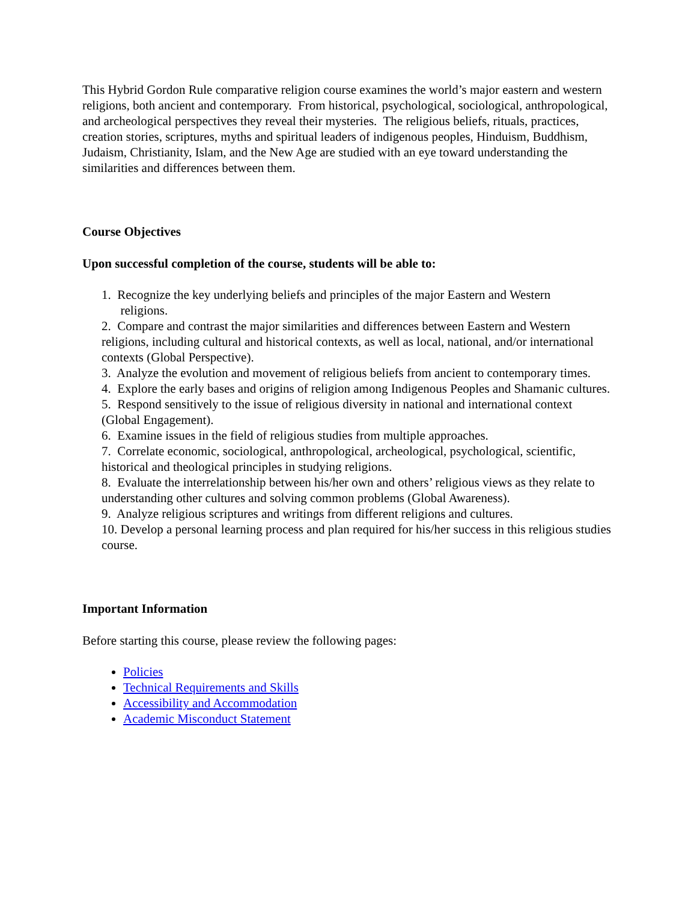This Hybrid Gordon Rule comparative religion course examines the world’s major eastern and western religions, both ancient and contemporary. From historical, psychological, sociological, anthropological, and archeological perspectives they reveal their mysteries. The religious beliefs, rituals, practices, creation stories, scriptures, myths and spiritual leaders of indigenous peoples, Hinduism, Buddhism, Judaism, Christianity, Islam, and the New Age are studied with an eye toward understanding the similarities and differences between them.
Course Objectives
Upon successful completion of the course, students will be able to:
1. Recognize the key underlying beliefs and principles of the major Eastern and Western
religions.
2. Compare and contrast the major similarities and differences between Eastern and Western religions, including cultural and historical contexts, as well as local, national, and/or international contexts (Global Perspective).
3. Analyze the evolution and movement of religious beliefs from ancient to contemporary times.
4. Explore the early bases and origins of religion among Indigenous Peoples and Shamanic cultures.
5. Respond sensitively to the issue of religious diversity in national and international context (Global Engagement).
6. Examine issues in the field of religious studies from multiple approaches.
7. Correlate economic, sociological, anthropological, archeological, psychological, scientific, historical and theological principles in studying religions.
8. Evaluate the interrelationship between his/her own and others’ religious views as they relate to understanding other cultures and solving common problems (Global Awareness).
9. Analyze religious scriptures and writings from different religions and cultures.
10. Develop a personal learning process and plan required for his/her success in this religious studies course.
Important Information
Before starting this course, please review the following pages:
Policies
Technical Requirements and Skills
Accessibility and Accommodation
Academic Misconduct Statement